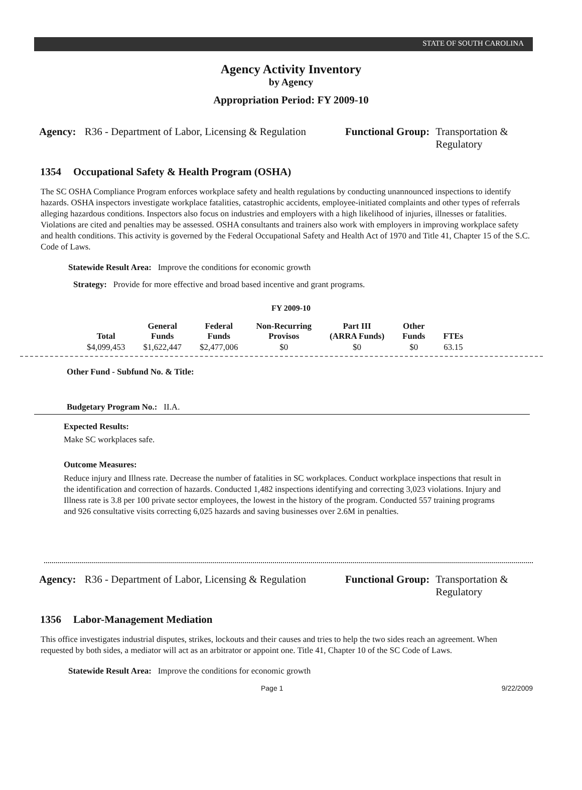STATE OF SOUTH CAROLINA
Agency Activity Inventory
by Agency
Appropriation Period: FY 2009-10
Agency: R36 - Department of Labor, Licensing & Regulation
Functional Group: Transportation &
Regulatory
1354 Occupational Safety & Health Program (OSHA)
The SC OSHA Compliance Program enforces workplace safety and health regulations by conducting unannounced inspections to identify hazards. OSHA inspectors investigate workplace fatalities, catastrophic accidents, employee-initiated complaints and other types of referrals alleging hazardous conditions. Inspectors also focus on industries and employers with a high likelihood of injuries, illnesses or fatalities. Violations are cited and penalties may be assessed. OSHA consultants and trainers also work with employers in improving workplace safety and health conditions. This activity is governed by the Federal Occupational Safety and Health Act of 1970 and Title 41, Chapter 15 of the S.C. Code of Laws.
Statewide Result Area: Improve the conditions for economic growth
Strategy: Provide for more effective and broad based incentive and grant programs.
FY 2009-10
| Total | General Funds | Federal Funds | Non-Recurring Provisos | Part III (ARRA Funds) | Other Funds | FTEs |
| --- | --- | --- | --- | --- | --- | --- |
| $4,099,453 | $1,622,447 | $2,477,006 | $0 | $0 | $0 | 63.15 |
Other Fund - Subfund No. & Title:
Budgetary Program No.: II.A.
Expected Results:
Make SC workplaces safe.
Outcome Measures:
Reduce injury and Illness rate. Decrease the number of fatalities in SC workplaces. Conduct workplace inspections that result in the identification and correction of hazards. Conducted 1,482 inspections identifying and correcting 3,023 violations. Injury and Illness rate is 3.8 per 100 private sector employees, the lowest in the history of the program. Conducted 557 training programs and 926 consultative visits correcting 6,025 hazards and saving businesses over 2.6M in penalties.
Agency: R36 - Department of Labor, Licensing & Regulation
Functional Group: Transportation &
Regulatory
1356 Labor-Management Mediation
This office investigates industrial disputes, strikes, lockouts and their causes and tries to help the two sides reach an agreement. When requested by both sides, a mediator will act as an arbitrator or appoint one. Title 41, Chapter 10 of the SC Code of Laws.
Statewide Result Area: Improve the conditions for economic growth
Page 1 9/22/2009